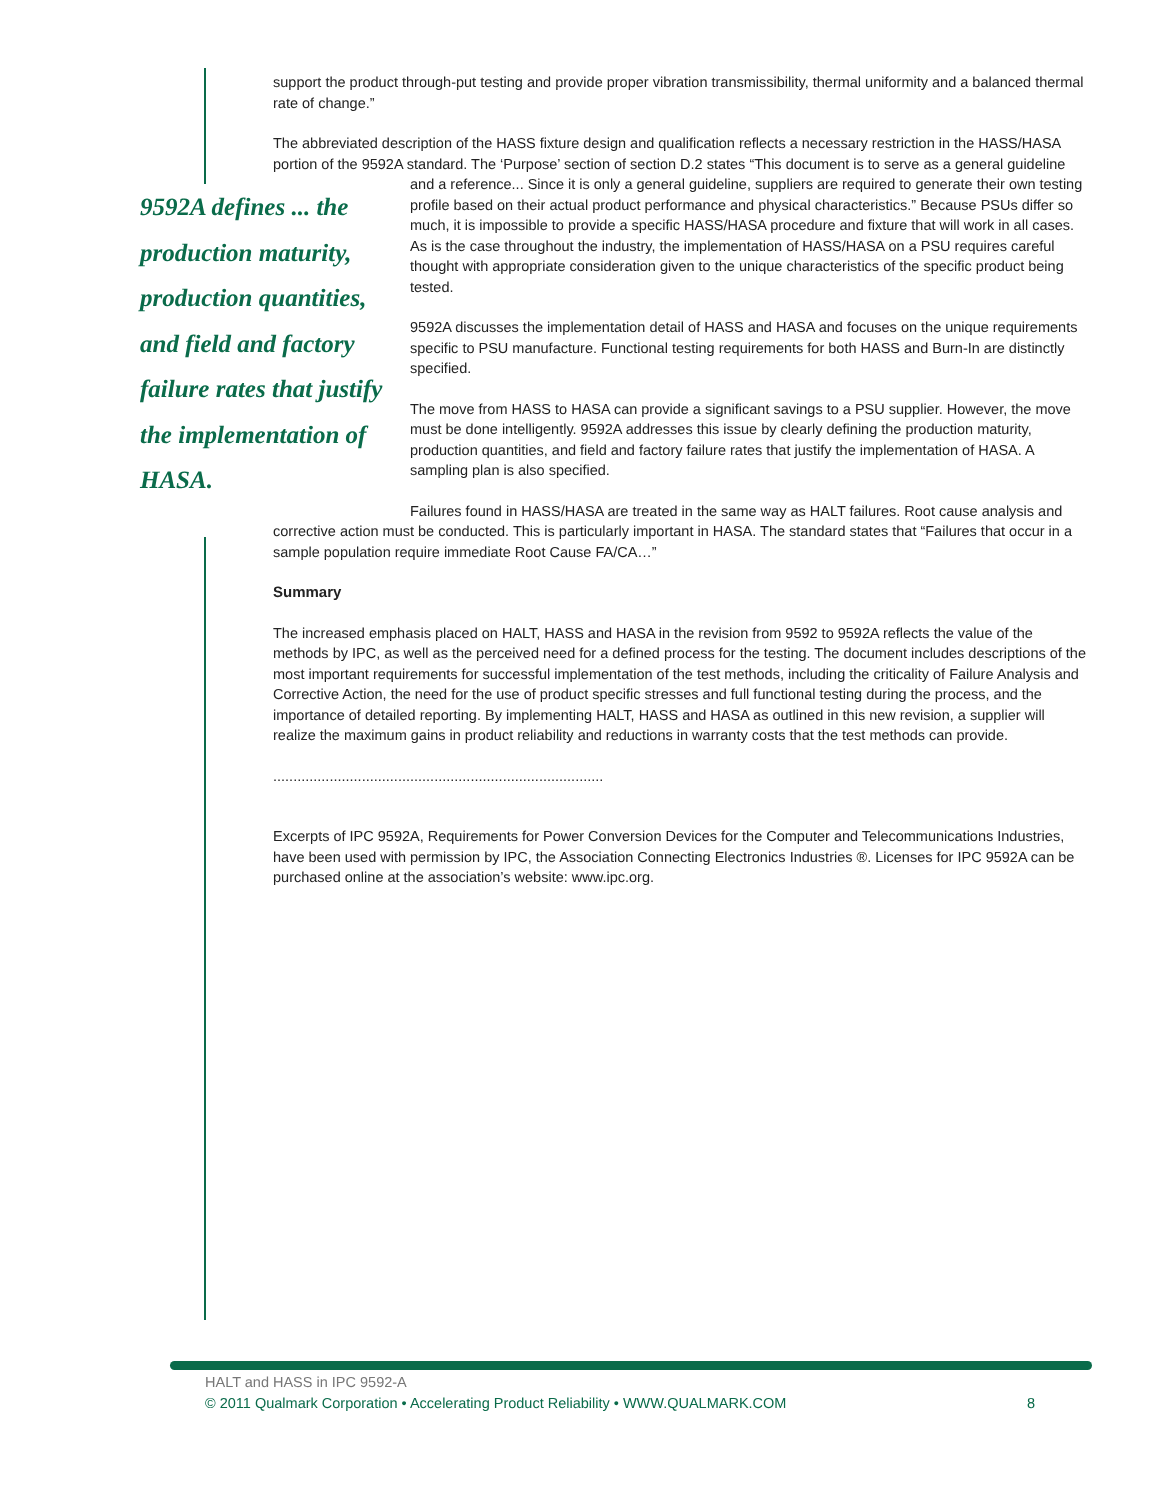support the product through-put testing and provide proper vibration transmissibility, thermal uniformity and a balanced thermal rate of change.”
The abbreviated description of the HASS fixture design and qualification reflects a necessary restriction in the HASS/HASA portion of the 9592A standard. The ‘Purpose’ section of section D.2 states “This document is to serve as a general guideline and a reference... Since it is only a general guideline, suppliers are required to generate their 9592A defines ... the production maturity, production quantities, and field and factory failure rates that justify the implementation of HASA. own testing profile based on their actual product performance and physical characteristics.” Because PSUs differ so much, it is impossible to provide a specific HASS/HASA procedure and fixture that will work in all cases. As is the case throughout the industry, the implementation of HASS/HASA on a PSU requires careful thought with appropriate consideration given to the unique characteristics of the specific product being tested.
9592A discusses the implementation detail of HASS and HASA and focuses on the unique requirements specific to PSU manufacture. Functional testing requirements for both HASS and Burn-In are distinctly specified.
The move from HASS to HASA can provide a significant savings to a PSU supplier. However, the move must be done intelligently. 9592A addresses this issue by clearly defining the production maturity, production quantities, and field and factory failure rates that justify the implementation of HASA. A sampling plan is also specified.
Failures found in HASS/HASA are treated in the same way as HALT failures. Root cause analysis and corrective action must be conducted. This is particularly important in HASA. The standard states that “Failures that occur in a sample population require immediate Root Cause FA/CA…”
Summary
The increased emphasis placed on HALT, HASS and HASA in the revision from 9592 to 9592A reflects the value of the methods by IPC, as well as the perceived need for a defined process for the testing. The document includes descriptions of the most important requirements for successful implementation of the test methods, including the criticality of Failure Analysis and Corrective Action, the need for the use of product specific stresses and full functional testing during the process, and the importance of detailed reporting. By implementing HALT, HASS and HASA as outlined in this new revision, a supplier will realize the maximum gains in product reliability and reductions in warranty costs that the test methods can provide.
..................................................................................
Excerpts of IPC 9592A, Requirements for Power Conversion Devices for the Computer and Telecommunications Industries, have been used with permission by IPC, the Association Connecting Electronics Industries ®. Licenses for IPC 9592A can be purchased online at the association’s website: www.ipc.org.
HALT and HASS in IPC 9592-A
© 2011 Qualmark Corporation • Accelerating Product Reliability • WWW.QUALMARK.COM 8